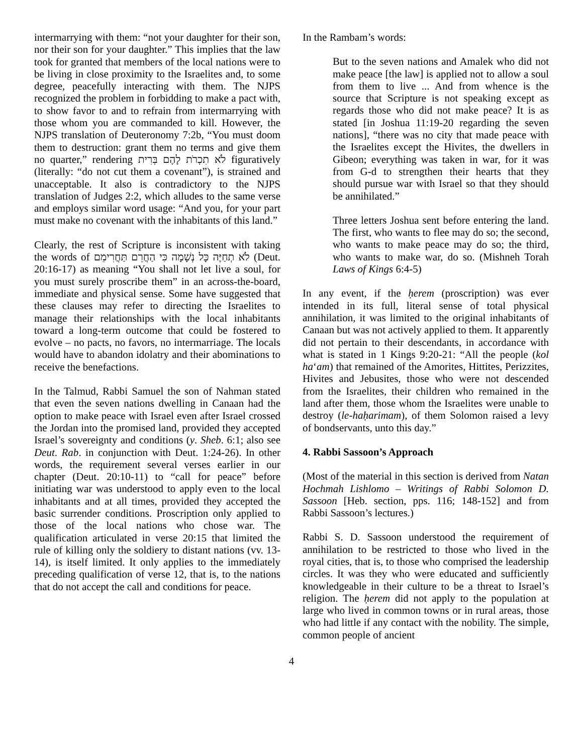intermarrying with them: “not your daughter for their son, nor their son for your daughter.” This implies that the law took for granted that members of the local nations were to be living in close proximity to the Israelites and, to some degree, peacefully interacting with them. The NJPS recognized the problem in forbidding to make a pact with, to show favor to and to refrain from intermarrying with those whom you are commanded to kill. However, the NJPS translation of Deuteronomy 7:2b, “You must doom them to destruction: grant them no terms and give them no quarter,” rendering לֹא תִכְרֹת לָהֶם בְּרִית figuratively (literally: “do not cut them a covenant”), is strained and unacceptable. It also is contradictory to the NJPS translation of Judges 2:2, which alludes to the same verse and employs similar word usage: “And you, for your part must make no covenant with the inhabitants of this land.”
Clearly, the rest of Scripture is inconsistent with taking the words of לֹא תְחַיֶּה כָּל נְשָׁמָה כִּי הַחֲרֵם תַּחֲרִימֵם (Deut. 20:16-17) as meaning “You shall not let live a soul, for you must surely proscribe them” in an across-the-board, immediate and physical sense. Some have suggested that these clauses may refer to directing the Israelites to manage their relationships with the local inhabitants toward a long-term outcome that could be fostered to evolve – no pacts, no favors, no intermarriage. The locals would have to abandon idolatry and their abominations to receive the benefactions.
In the Talmud, Rabbi Samuel the son of Nahman stated that even the seven nations dwelling in Canaan had the option to make peace with Israel even after Israel crossed the Jordan into the promised land, provided they accepted Israel’s sovereignty and conditions (y. Sheb. 6:1; also see Deut. Rab. in conjunction with Deut. 1:24-26). In other words, the requirement several verses earlier in our chapter (Deut. 20:10-11) to “call for peace” before initiating war was understood to apply even to the local inhabitants and at all times, provided they accepted the basic surrender conditions. Proscription only applied to those of the local nations who chose war. The qualification articulated in verse 20:15 that limited the rule of killing only the soldiery to distant nations (vv. 13-14), is itself limited. It only applies to the immediately preceding qualification of verse 12, that is, to the nations that do not accept the call and conditions for peace.
In the Rambam’s words:
But to the seven nations and Amalek who did not make peace [the law] is applied not to allow a soul from them to live ... And from whence is the source that Scripture is not speaking except as regards those who did not make peace? It is as stated [in Joshua 11:19-20 regarding the seven nations], “there was no city that made peace with the Israelites except the Hivites, the dwellers in Gibeon; everything was taken in war, for it was from G-d to strengthen their hearts that they should pursue war with Israel so that they should be annihilated.”
Three letters Joshua sent before entering the land. The first, who wants to flee may do so; the second, who wants to make peace may do so; the third, who wants to make war, do so. (Mishneh Torah Laws of Kings 6:4-5)
In any event, if the ḥerem (proscription) was ever intended in its full, literal sense of total physical annihilation, it was limited to the original inhabitants of Canaan but was not actively applied to them. It apparently did not pertain to their descendants, in accordance with what is stated in 1 Kings 9:20-21: “All the people (kol ha‘am) that remained of the Amorites, Hittites, Perizzites, Hivites and Jebusites, those who were not descended from the Israelites, their children who remained in the land after them, those whom the Israelites were unable to destroy (le-haḥarimam), of them Solomon raised a levy of bondservants, unto this day.”
4. Rabbi Sassoon’s Approach
(Most of the material in this section is derived from Natan Hochmah Lishlomo – Writings of Rabbi Solomon D. Sassoon [Heb. section, pps. 116; 148-152] and from Rabbi Sassoon’s lectures.)
Rabbi S. D. Sassoon understood the requirement of annihilation to be restricted to those who lived in the royal cities, that is, to those who comprised the leadership circles. It was they who were educated and sufficiently knowledgeable in their culture to be a threat to Israel’s religion. The ḥerem did not apply to the population at large who lived in common towns or in rural areas, those who had little if any contact with the nobility. The simple, common people of ancient
4